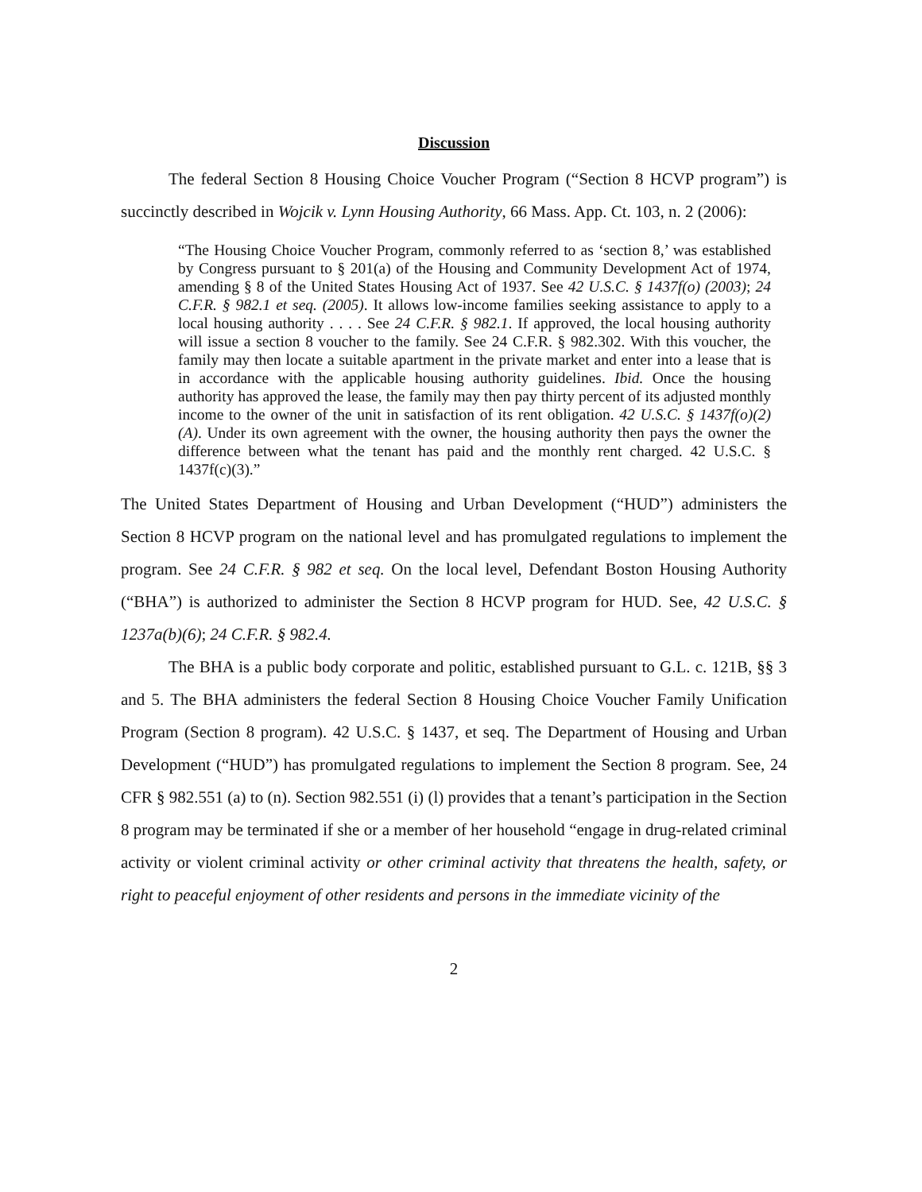Discussion
The federal Section 8 Housing Choice Voucher Program (“Section 8 HCVP program”) is succinctly described in Wojcik v. Lynn Housing Authority, 66 Mass. App. Ct. 103, n. 2 (2006):
“The Housing Choice Voucher Program, commonly referred to as ‘section 8,’ was established by Congress pursuant to § 201(a) of the Housing and Community Development Act of 1974, amending § 8 of the United States Housing Act of 1937. See 42 U.S.C. § 1437f(o) (2003); 24 C.F.R. § 982.1 et seq. (2005). It allows low-income families seeking assistance to apply to a local housing authority . . . . See 24 C.F.R. § 982.1. If approved, the local housing authority will issue a section 8 voucher to the family. See 24 C.F.R. § 982.302. With this voucher, the family may then locate a suitable apartment in the private market and enter into a lease that is in accordance with the applicable housing authority guidelines. Ibid. Once the housing authority has approved the lease, the family may then pay thirty percent of its adjusted monthly income to the owner of the unit in satisfaction of its rent obligation. 42 U.S.C. § 1437f(o)(2)(A). Under its own agreement with the owner, the housing authority then pays the owner the difference between what the tenant has paid and the monthly rent charged. 42 U.S.C. § 1437f(c)(3).”
The United States Department of Housing and Urban Development (“HUD”) administers the Section 8 HCVP program on the national level and has promulgated regulations to implement the program. See 24 C.F.R. § 982 et seq. On the local level, Defendant Boston Housing Authority (“BHA”) is authorized to administer the Section 8 HCVP program for HUD. See, 42 U.S.C. § 1237a(b)(6); 24 C.F.R. § 982.4.
The BHA is a public body corporate and politic, established pursuant to G.L. c. 121B, §§ 3 and 5. The BHA administers the federal Section 8 Housing Choice Voucher Family Unification Program (Section 8 program). 42 U.S.C. § 1437, et seq. The Department of Housing and Urban Development (“HUD”) has promulgated regulations to implement the Section 8 program. See, 24 CFR § 982.551 (a) to (n). Section 982.551 (i) (l) provides that a tenant’s participation in the Section 8 program may be terminated if she or a member of her household “engage in drug-related criminal activity or violent criminal activity or other criminal activity that threatens the health, safety, or right to peaceful enjoyment of other residents and persons in the immediate vicinity of the
2